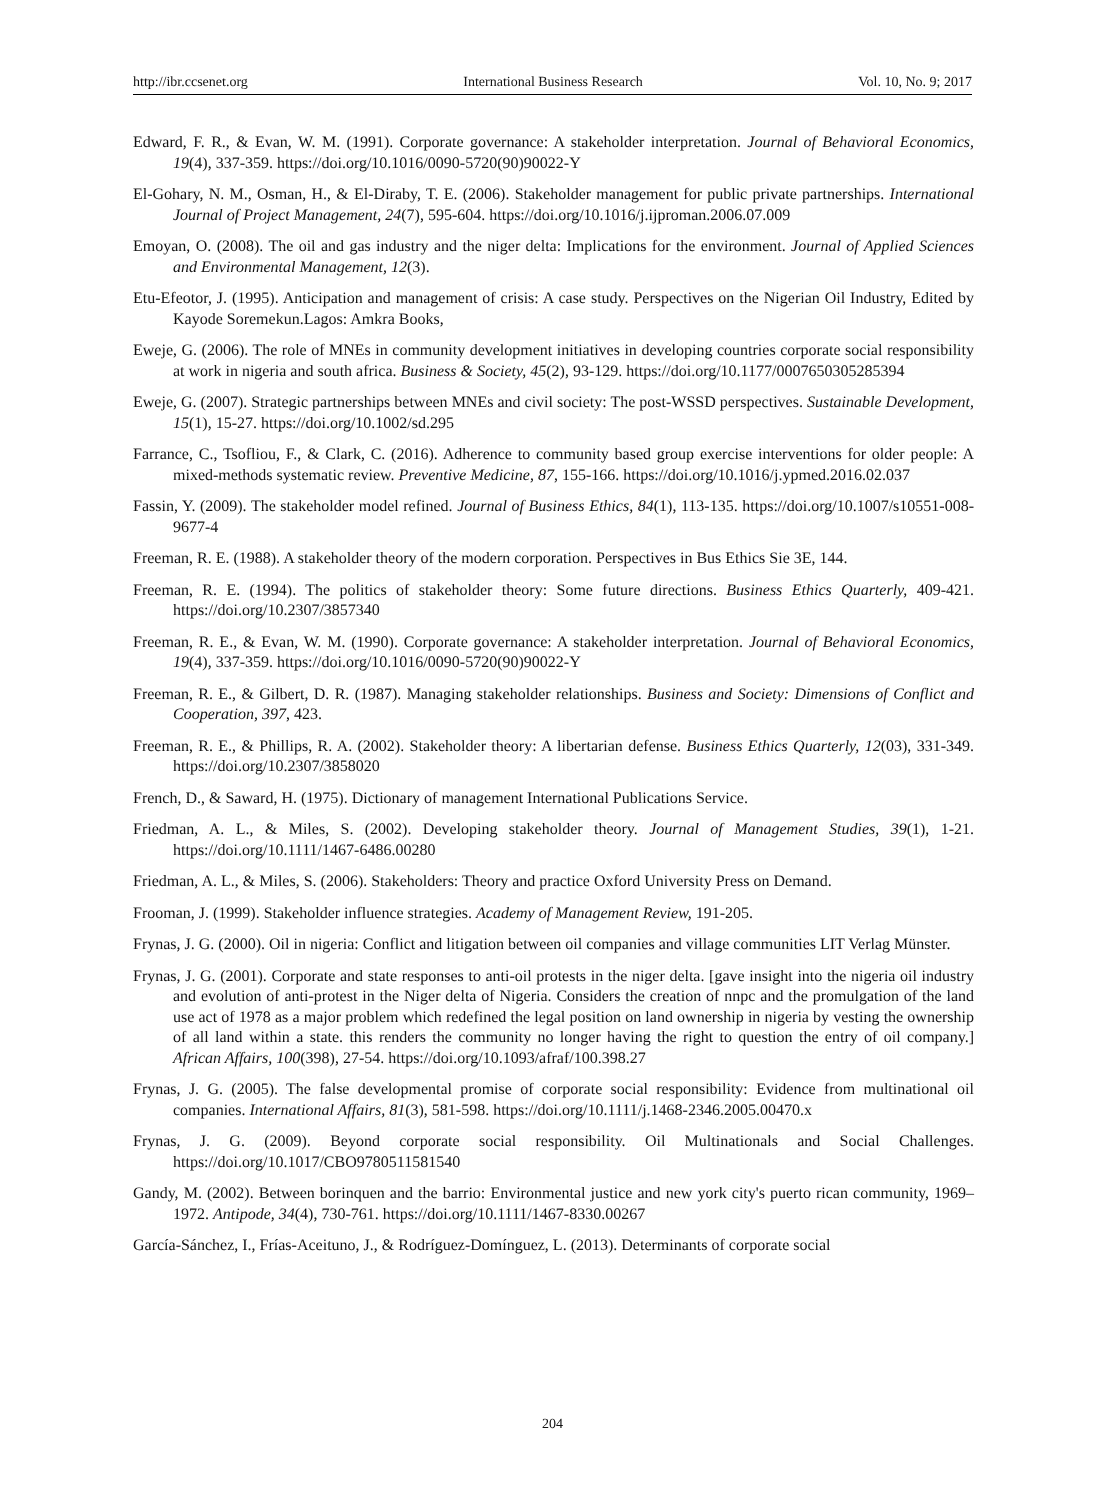http://ibr.ccsenet.org International Business Research Vol. 10, No. 9; 2017
Edward, F. R., & Evan, W. M. (1991). Corporate governance: A stakeholder interpretation. Journal of Behavioral Economics, 19(4), 337-359. https://doi.org/10.1016/0090-5720(90)90022-Y
El-Gohary, N. M., Osman, H., & El-Diraby, T. E. (2006). Stakeholder management for public private partnerships. International Journal of Project Management, 24(7), 595-604. https://doi.org/10.1016/j.ijproman.2006.07.009
Emoyan, O. (2008). The oil and gas industry and the niger delta: Implications for the environment. Journal of Applied Sciences and Environmental Management, 12(3).
Etu-Efeotor, J. (1995). Anticipation and management of crisis: A case study. Perspectives on the Nigerian Oil Industry, Edited by Kayode Soremekun.Lagos: Amkra Books,
Eweje, G. (2006). The role of MNEs in community development initiatives in developing countries corporate social responsibility at work in nigeria and south africa. Business & Society, 45(2), 93-129. https://doi.org/10.1177/0007650305285394
Eweje, G. (2007). Strategic partnerships between MNEs and civil society: The post-WSSD perspectives. Sustainable Development, 15(1), 15-27. https://doi.org/10.1002/sd.295
Farrance, C., Tsofliou, F., & Clark, C. (2016). Adherence to community based group exercise interventions for older people: A mixed-methods systematic review. Preventive Medicine, 87, 155-166. https://doi.org/10.1016/j.ypmed.2016.02.037
Fassin, Y. (2009). The stakeholder model refined. Journal of Business Ethics, 84(1), 113-135. https://doi.org/10.1007/s10551-008-9677-4
Freeman, R. E. (1988). A stakeholder theory of the modern corporation. Perspectives in Bus Ethics Sie 3E, 144.
Freeman, R. E. (1994). The politics of stakeholder theory: Some future directions. Business Ethics Quarterly, 409-421. https://doi.org/10.2307/3857340
Freeman, R. E., & Evan, W. M. (1990). Corporate governance: A stakeholder interpretation. Journal of Behavioral Economics, 19(4), 337-359. https://doi.org/10.1016/0090-5720(90)90022-Y
Freeman, R. E., & Gilbert, D. R. (1987). Managing stakeholder relationships. Business and Society: Dimensions of Conflict and Cooperation, 397, 423.
Freeman, R. E., & Phillips, R. A. (2002). Stakeholder theory: A libertarian defense. Business Ethics Quarterly, 12(03), 331-349. https://doi.org/10.2307/3858020
French, D., & Saward, H. (1975). Dictionary of management International Publications Service.
Friedman, A. L., & Miles, S. (2002). Developing stakeholder theory. Journal of Management Studies, 39(1), 1-21. https://doi.org/10.1111/1467-6486.00280
Friedman, A. L., & Miles, S. (2006). Stakeholders: Theory and practice Oxford University Press on Demand.
Frooman, J. (1999). Stakeholder influence strategies. Academy of Management Review, 191-205.
Frynas, J. G. (2000). Oil in nigeria: Conflict and litigation between oil companies and village communities LIT Verlag Münster.
Frynas, J. G. (2001). Corporate and state responses to anti-oil protests in the niger delta. [gave insight into the nigeria oil industry and evolution of anti-protest in the Niger delta of Nigeria. Considers the creation of nnpc and the promulgation of the land use act of 1978 as a major problem which redefined the legal position on land ownership in nigeria by vesting the ownership of all land within a state. this renders the community no longer having the right to question the entry of oil company.] African Affairs, 100(398), 27-54. https://doi.org/10.1093/afraf/100.398.27
Frynas, J. G. (2005). The false developmental promise of corporate social responsibility: Evidence from multinational oil companies. International Affairs, 81(3), 581-598. https://doi.org/10.1111/j.1468-2346.2005.00470.x
Frynas, J. G. (2009). Beyond corporate social responsibility. Oil Multinationals and Social Challenges. https://doi.org/10.1017/CBO9780511581540
Gandy, M. (2002). Between borinquen and the barrio: Environmental justice and new york city's puerto rican community, 1969–1972. Antipode, 34(4), 730-761. https://doi.org/10.1111/1467-8330.00267
García-Sánchez, I., Frías-Aceituno, J., & Rodríguez-Domínguez, L. (2013). Determinants of corporate social
204